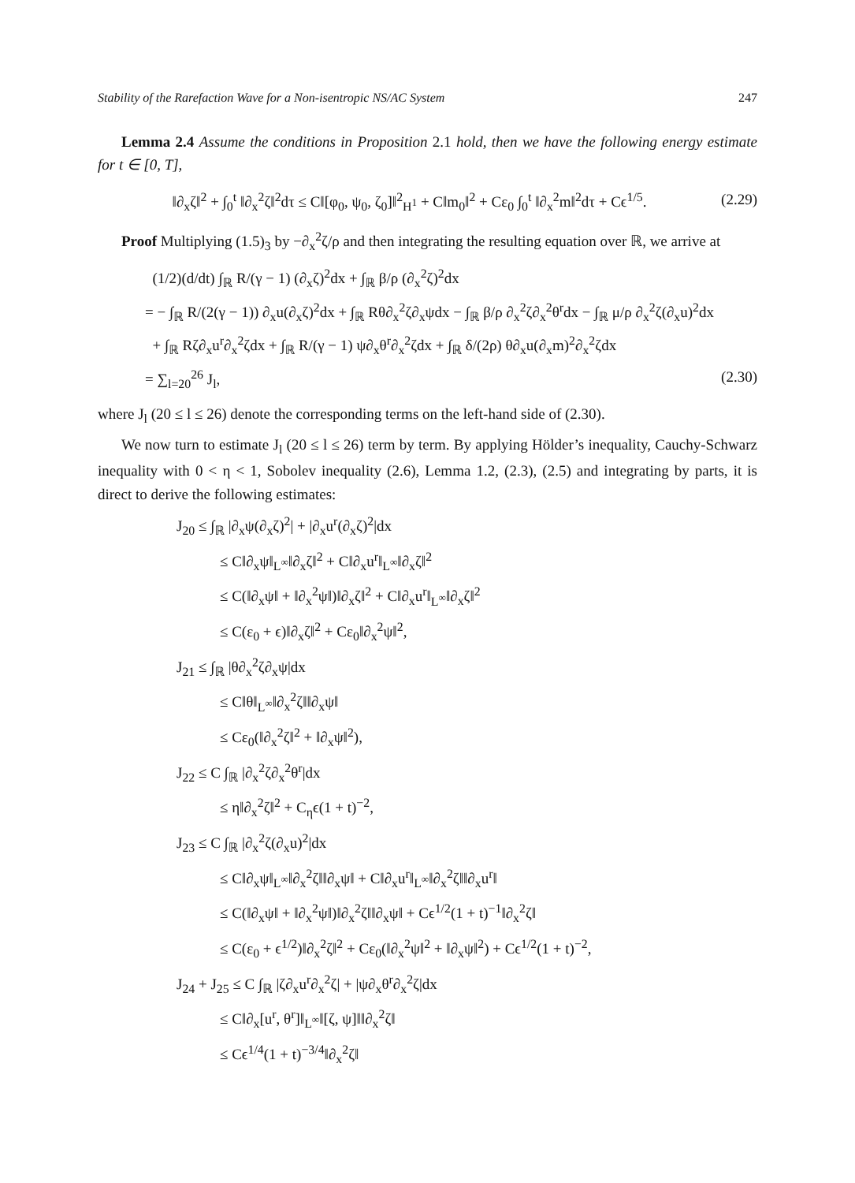Stability of the Rarefaction Wave for a Non-isentropic NS/AC System 247
Lemma 2.4 Assume the conditions in Proposition 2.1 hold, then we have the following energy estimate for t ∈ [0, T],
‖∂<sub>x</sub>ζ‖<sup>2</sup> + ∫<sub>0</sub><sup>t</sup> ‖∂<sub>x</sub><sup>2</sup>ζ‖<sup>2</sup>dτ ≤ C‖[φ<sub>0</sub>, ψ<sub>0</sub>, ζ<sub>0</sub>]‖<sup>2</sup><sub>H<sup>1</sup></sub> + C‖m<sub>0</sub>‖<sup>2</sup> + Cε<sub>0</sub> ∫<sub>0</sub><sup>t</sup> ‖∂<sub>x</sub><sup>2</sup>m‖<sup>2</sup>dτ + Cϵ<sup>1/5</sup>. (2.29)
Proof Multiplying (1.5)<sub>3</sub> by −∂<sub>x</sub><sup>2</sup>ζ/ρ and then integrating the resulting equation over ℝ, we arrive at
(1/2)(d/dt) ∫<sub>ℝ</sub> R/(γ − 1) (∂<sub>x</sub>ζ)<sup>2</sup>dx + ∫<sub>ℝ</sub> β/ρ (∂<sub>x</sub><sup>2</sup>ζ)<sup>2</sup>dx
= − ∫<sub>ℝ</sub> R/(2(γ − 1)) ∂<sub>x</sub>u(∂<sub>x</sub>ζ)<sup>2</sup>dx + ∫<sub>ℝ</sub> Rθ∂<sub>x</sub><sup>2</sup>ζ∂<sub>x</sub>ψdx − ∫<sub>ℝ</sub> β/ρ ∂<sub>x</sub><sup>2</sup>ζ∂<sub>x</sub><sup>2</sup>θ<sup>r</sup>dx − ∫<sub>ℝ</sub> μ/ρ ∂<sub>x</sub><sup>2</sup>ζ(∂<sub>x</sub>u)<sup>2</sup>dx
+ ∫<sub>ℝ</sub> Rζ∂<sub>x</sub>u<sup>r</sup>∂<sub>x</sub><sup>2</sup>ζdx + ∫<sub>ℝ</sub> R/(γ − 1) ψ∂<sub>x</sub>θ<sup>r</sup>∂<sub>x</sub><sup>2</sup>ζdx + ∫<sub>ℝ</sub> δ/(2ρ) θ∂<sub>x</sub>u(∂<sub>x</sub>m)<sup>2</sup>∂<sub>x</sub><sup>2</sup>ζdx
= ∑<sub>l=20</sub><sup>26</sup> J<sub>l</sub>, (2.30)
where J<sub>l</sub> (20 ≤ l ≤ 26) denote the corresponding terms on the left-hand side of (2.30).
We now turn to estimate J<sub>l</sub> (20 ≤ l ≤ 26) term by term. By applying Hölder’s inequality, Cauchy-Schwarz inequality with 0 < η < 1, Sobolev inequality (2.6), Lemma 1.2, (2.3), (2.5) and integrating by parts, it is direct to derive the following estimates:
J<sub>20</sub> ≤ ∫<sub>ℝ</sub> |∂<sub>x</sub>ψ(∂<sub>x</sub>ζ)<sup>2</sup>| + |∂<sub>x</sub>u<sup>r</sup>(∂<sub>x</sub>ζ)<sup>2</sup>|dx
≤ C‖∂<sub>x</sub>ψ‖<sub>L<sup>∞</sup></sub>‖∂<sub>x</sub>ζ‖<sup>2</sup> + C‖∂<sub>x</sub>u<sup>r</sup>‖<sub>L<sup>∞</sup></sub>‖∂<sub>x</sub>ζ‖<sup>2</sup>
≤ C(‖∂<sub>x</sub>ψ‖ + ‖∂<sub>x</sub><sup>2</sup>ψ‖)‖∂<sub>x</sub>ζ‖<sup>2</sup> + C‖∂<sub>x</sub>u<sup>r</sup>‖<sub>L<sup>∞</sup></sub>‖∂<sub>x</sub>ζ‖<sup>2</sup>
≤ C(ε<sub>0</sub> + ϵ)‖∂<sub>x</sub>ζ‖<sup>2</sup> + Cε<sub>0</sub>‖∂<sub>x</sub><sup>2</sup>ψ‖<sup>2</sup>,
J<sub>21</sub> ≤ ∫<sub>ℝ</sub> |θ∂<sub>x</sub><sup>2</sup>ζ∂<sub>x</sub>ψ|dx
≤ C‖θ‖<sub>L<sup>∞</sup></sub>‖∂<sub>x</sub><sup>2</sup>ζ‖‖∂<sub>x</sub>ψ‖
≤ Cε<sub>0</sub>(‖∂<sub>x</sub><sup>2</sup>ζ‖<sup>2</sup> + ‖∂<sub>x</sub>ψ‖<sup>2</sup>),
J<sub>22</sub> ≤ C ∫<sub>ℝ</sub> |∂<sub>x</sub><sup>2</sup>ζ∂<sub>x</sub><sup>2</sup>θ<sup>r</sup>|dx
≤ η‖∂<sub>x</sub><sup>2</sup>ζ‖<sup>2</sup> + C<sub>η</sub>ϵ(1 + t)<sup>−2</sup>,
J<sub>23</sub> ≤ C ∫<sub>ℝ</sub> |∂<sub>x</sub><sup>2</sup>ζ(∂<sub>x</sub>u)<sup>2</sup>|dx
≤ C‖∂<sub>x</sub>ψ‖<sub>L<sup>∞</sup></sub>‖∂<sub>x</sub><sup>2</sup>ζ‖‖∂<sub>x</sub>ψ‖ + C‖∂<sub>x</sub>u<sup>r</sup>‖<sub>L<sup>∞</sup></sub>‖∂<sub>x</sub><sup>2</sup>ζ‖‖∂<sub>x</sub>u<sup>r</sup>‖
≤ C(‖∂<sub>x</sub>ψ‖ + ‖∂<sub>x</sub><sup>2</sup>ψ‖)‖∂<sub>x</sub><sup>2</sup>ζ‖‖∂<sub>x</sub>ψ‖ + Cϵ<sup>1/2</sup>(1 + t)<sup>−1</sup>‖∂<sub>x</sub><sup>2</sup>ζ‖
≤ C(ε<sub>0</sub> + ϵ<sup>1/2</sup>)‖∂<sub>x</sub><sup>2</sup>ζ‖<sup>2</sup> + Cε<sub>0</sub>(‖∂<sub>x</sub><sup>2</sup>ψ‖<sup>2</sup> + ‖∂<sub>x</sub>ψ‖<sup>2</sup>) + Cϵ<sup>1/2</sup>(1 + t)<sup>−2</sup>,
J<sub>24</sub> + J<sub>25</sub> ≤ C ∫<sub>ℝ</sub> |ζ∂<sub>x</sub>u<sup>r</sup>∂<sub>x</sub><sup>2</sup>ζ| + |ψ∂<sub>x</sub>θ<sup>r</sup>∂<sub>x</sub><sup>2</sup>ζ|dx
≤ C‖∂<sub>x</sub>[u<sup>r</sup>, θ<sup>r</sup>]‖<sub>L<sup>∞</sup></sub>‖[ζ, ψ]‖‖∂<sub>x</sub><sup>2</sup>ζ‖
≤ Cϵ<sup>1/4</sup>(1 + t)<sup>−3/4</sup>‖∂<sub>x</sub><sup>2</sup>ζ‖